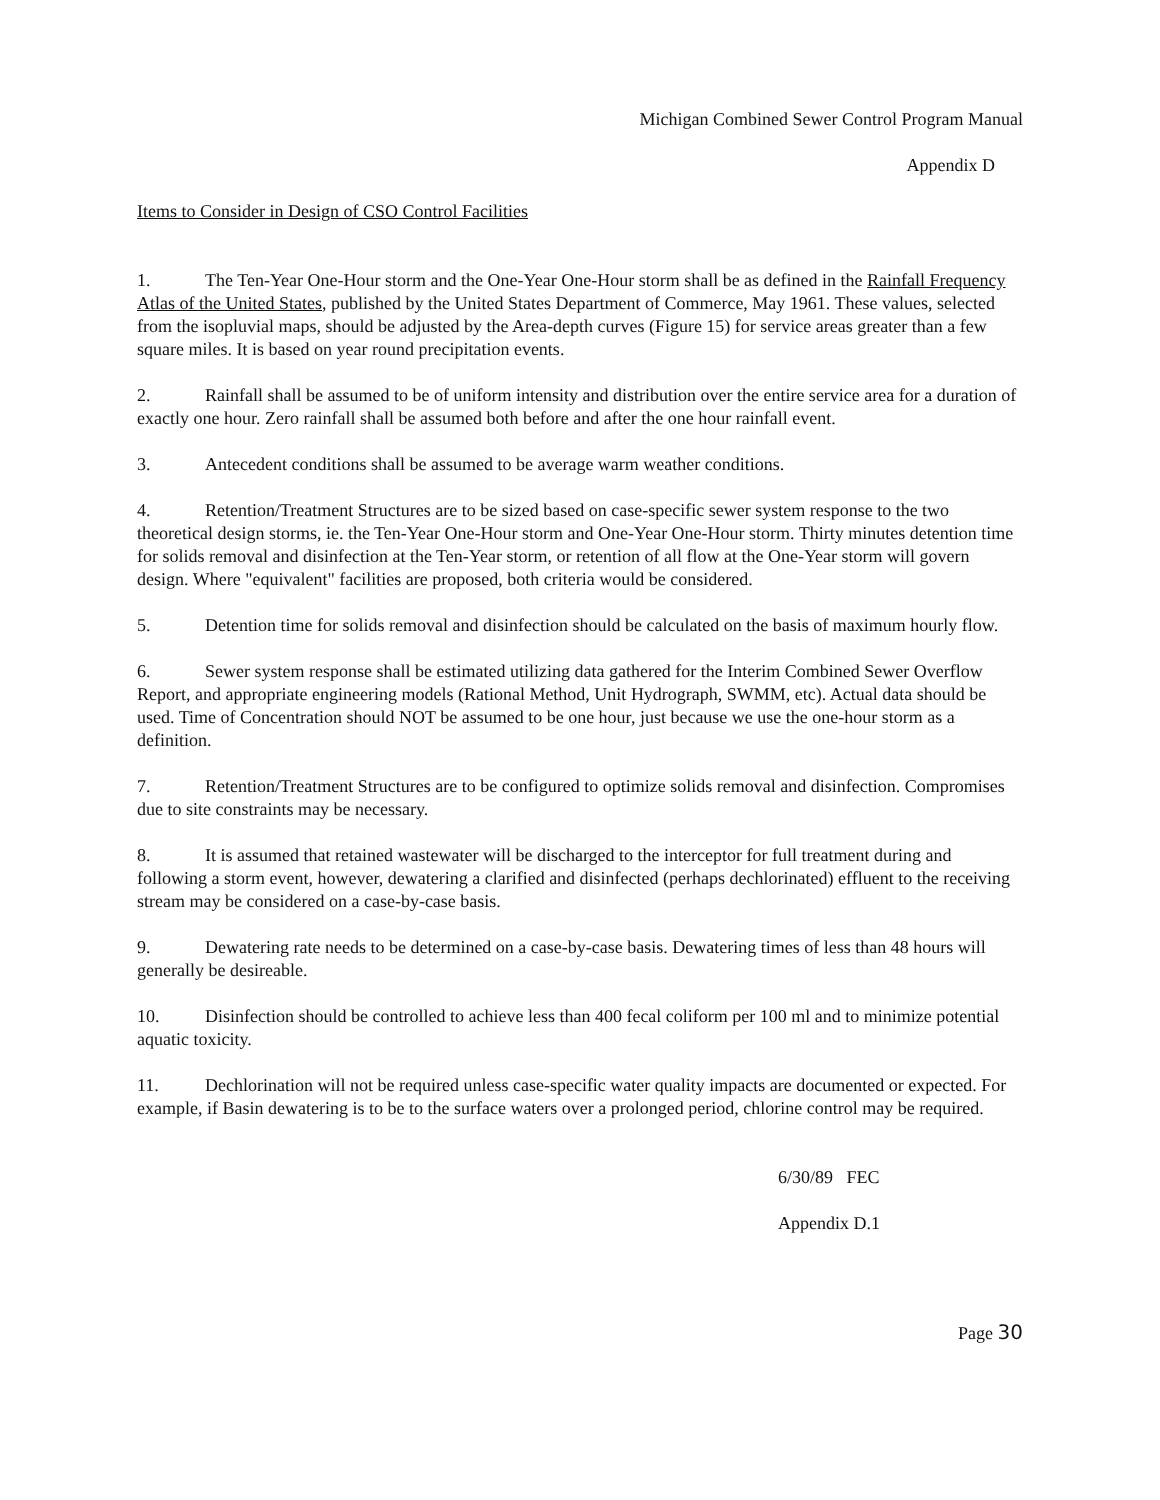Michigan Combined Sewer Control Program Manual
Appendix D
Items to Consider in Design of CSO Control Facilities
1. The Ten-Year One-Hour storm and the One-Year One-Hour storm shall be as defined in the Rainfall Frequency Atlas of the United States, published by the United States Department of Commerce, May 1961. These values, selected from the isopluvial maps, should be adjusted by the Area-depth curves (Figure 15) for service areas greater than a few square miles. It is based on year round precipitation events.
2. Rainfall shall be assumed to be of uniform intensity and distribution over the entire service area for a duration of exactly one hour. Zero rainfall shall be assumed both before and after the one hour rainfall event.
3. Antecedent conditions shall be assumed to be average warm weather conditions.
4. Retention/Treatment Structures are to be sized based on case-specific sewer system response to the two theoretical design storms, ie. the Ten-Year One-Hour storm and One-Year One-Hour storm. Thirty minutes detention time for solids removal and disinfection at the Ten-Year storm, or retention of all flow at the One-Year storm will govern design. Where "equivalent" facilities are proposed, both criteria would be considered.
5. Detention time for solids removal and disinfection should be calculated on the basis of maximum hourly flow.
6. Sewer system response shall be estimated utilizing data gathered for the Interim Combined Sewer Overflow Report, and appropriate engineering models (Rational Method, Unit Hydrograph, SWMM, etc). Actual data should be used. Time of Concentration should NOT be assumed to be one hour, just because we use the one-hour storm as a definition.
7. Retention/Treatment Structures are to be configured to optimize solids removal and disinfection. Compromises due to site constraints may be necessary.
8. It is assumed that retained wastewater will be discharged to the interceptor for full treatment during and following a storm event, however, dewatering a clarified and disinfected (perhaps dechlorinated) effluent to the receiving stream may be considered on a case-by-case basis.
9. Dewatering rate needs to be determined on a case-by-case basis. Dewatering times of less than 48 hours will generally be desireable.
10. Disinfection should be controlled to achieve less than 400 fecal coliform per 100 ml and to minimize potential aquatic toxicity.
11. Dechlorination will not be required unless case-specific water quality impacts are documented or expected. For example, if Basin dewatering is to be to the surface waters over a prolonged period, chlorine control may be required.
6/30/89 FEC
Appendix D.1
Page 30